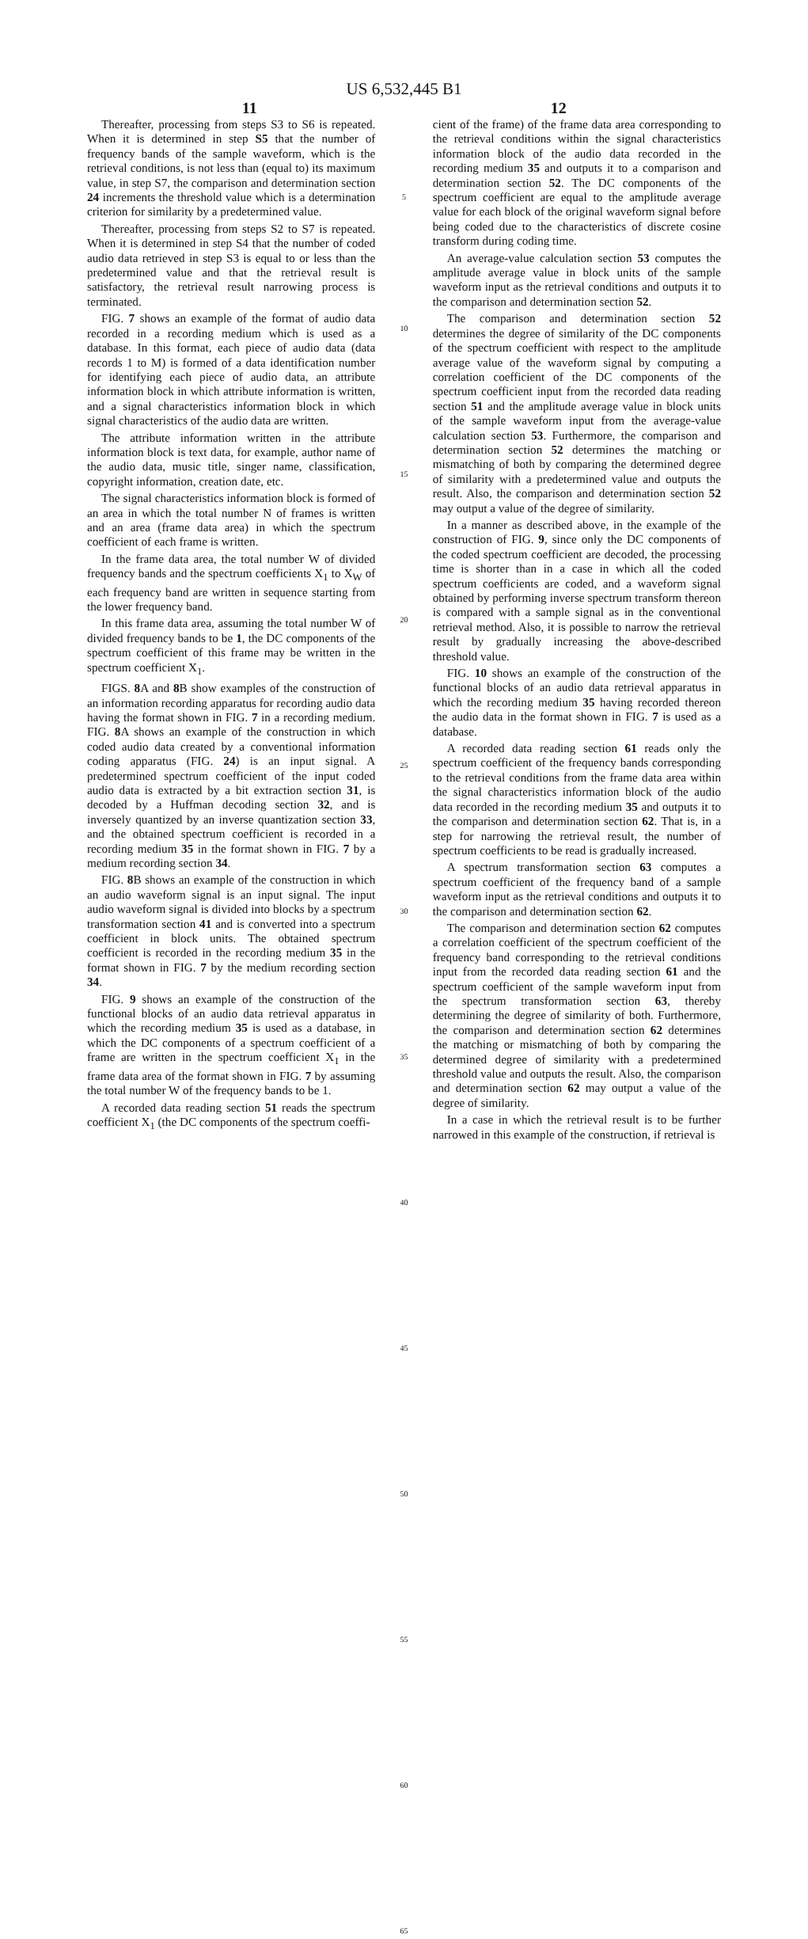US 6,532,445 B1
11 12
Thereafter, processing from steps S3 to S6 is repeated. When it is determined in step S5 that the number of frequency bands of the sample waveform, which is the retrieval conditions, is not less than (equal to) its maximum value, in step S7, the comparison and determination section 24 increments the threshold value which is a determination criterion for similarity by a predetermined value.
Thereafter, processing from steps S2 to S7 is repeated. When it is determined in step S4 that the number of coded audio data retrieved in step S3 is equal to or less than the predetermined value and that the retrieval result is satisfactory, the retrieval result narrowing process is terminated.
FIG. 7 shows an example of the format of audio data recorded in a recording medium which is used as a database. In this format, each piece of audio data (data records 1 to M) is formed of a data identification number for identifying each piece of audio data, an attribute information block in which attribute information is written, and a signal characteristics information block in which signal characteristics of the audio data are written.
The attribute information written in the attribute information block is text data, for example, author name of the audio data, music title, singer name, classification, copyright information, creation date, etc.
The signal characteristics information block is formed of an area in which the total number N of frames is written and an area (frame data area) in which the spectrum coefficient of each frame is written.
In the frame data area, the total number W of divided frequency bands and the spectrum coefficients X<sub>1</sub> to X<sub>W</sub> of each frequency band are written in sequence starting from the lower frequency band.
In this frame data area, assuming the total number W of divided frequency bands to be 1, the DC components of the spectrum coefficient of this frame may be written in the spectrum coefficient X<sub>1</sub>.
FIGS. 8 A and 8 B show examples of the construction of an information recording apparatus for recording audio data having the format shown in FIG. 7 in a recording medium. FIG. 8 A shows an example of the construction in which coded audio data created by a conventional information coding apparatus (FIG. 24) is an input signal. A predetermined spectrum coefficient of the input coded audio data is extracted by a bit extraction section 31, is decoded by a Huffman decoding section 32, and is inversely quantized by an inverse quantization section 33, and the obtained spectrum coefficient is recorded in a recording medium 35 in the format shown in FIG. 7 by a medium recording section 34.
FIG. 8 B shows an example of the construction in which an audio waveform signal is an input signal. The input audio waveform signal is divided into blocks by a spectrum transformation section 41 and is converted into a spectrum coefficient in block units. The obtained spectrum coefficient is recorded in the recording medium 35 in the format shown in FIG. 7 by the medium recording section 34.
FIG. 9 shows an example of the construction of the functional blocks of an audio data retrieval apparatus in which the recording medium 35 is used as a database, in which the DC components of a spectrum coefficient of a frame are written in the spectrum coefficient X<sub>1</sub> in the frame data area of the format shown in FIG. 7 by assuming the total number W of the frequency bands to be 1.
A recorded data reading section 51 reads the spectrum coefficient X<sub>1</sub> (the DC components of the spectrum coeffi-
5
10
15
20
25
30
35
40
45
50
55
60
65
cient of the frame) of the frame data area corresponding to the retrieval conditions within the signal characteristics information block of the audio data recorded in the recording medium 35 and outputs it to a comparison and determination section 52. The DC components of the spectrum coefficient are equal to the amplitude average value for each block of the original waveform signal before being coded due to the characteristics of discrete cosine transform during coding time.
An average-value calculation section 53 computes the amplitude average value in block units of the sample waveform input as the retrieval conditions and outputs it to the comparison and determination section 52.
The comparison and determination section 52 determines the degree of similarity of the DC components of the spectrum coefficient with respect to the amplitude average value of the waveform signal by computing a correlation coefficient of the DC components of the spectrum coefficient input from the recorded data reading section 51 and the amplitude average value in block units of the sample waveform input from the average-value calculation section 53. Furthermore, the comparison and determination section 52 determines the matching or mismatching of both by comparing the determined degree of similarity with a predetermined value and outputs the result. Also, the comparison and determination section 52 may output a value of the degree of similarity.
In a manner as described above, in the example of the construction of FIG. 9, since only the DC components of the coded spectrum coefficient are decoded, the processing time is shorter than in a case in which all the coded spectrum coefficients are coded, and a waveform signal obtained by performing inverse spectrum transform thereon is compared with a sample signal as in the conventional retrieval method. Also, it is possible to narrow the retrieval result by gradually increasing the above-described threshold value.
FIG. 10 shows an example of the construction of the functional blocks of an audio data retrieval apparatus in which the recording medium 35 having recorded thereon the audio data in the format shown in FIG. 7 is used as a database.
A recorded data reading section 61 reads only the spectrum coefficient of the frequency bands corresponding to the retrieval conditions from the frame data area within the signal characteristics information block of the audio data recorded in the recording medium 35 and outputs it to the comparison and determination section 62. That is, in a step for narrowing the retrieval result, the number of spectrum coefficients to be read is gradually increased.
A spectrum transformation section 63 computes a spectrum coefficient of the frequency band of a sample waveform input as the retrieval conditions and outputs it to the comparison and determination section 62.
The comparison and determination section 62 computes a correlation coefficient of the spectrum coefficient of the frequency band corresponding to the retrieval conditions input from the recorded data reading section 61 and the spectrum coefficient of the sample waveform input from the spectrum transformation section 63, thereby determining the degree of similarity of both. Furthermore, the comparison and determination section 62 determines the matching or mismatching of both by comparing the determined degree of similarity with a predetermined threshold value and outputs the result. Also, the comparison and determination section 62 may output a value of the degree of similarity.
In a case in which the retrieval result is to be further narrowed in this example of the construction, if retrieval is